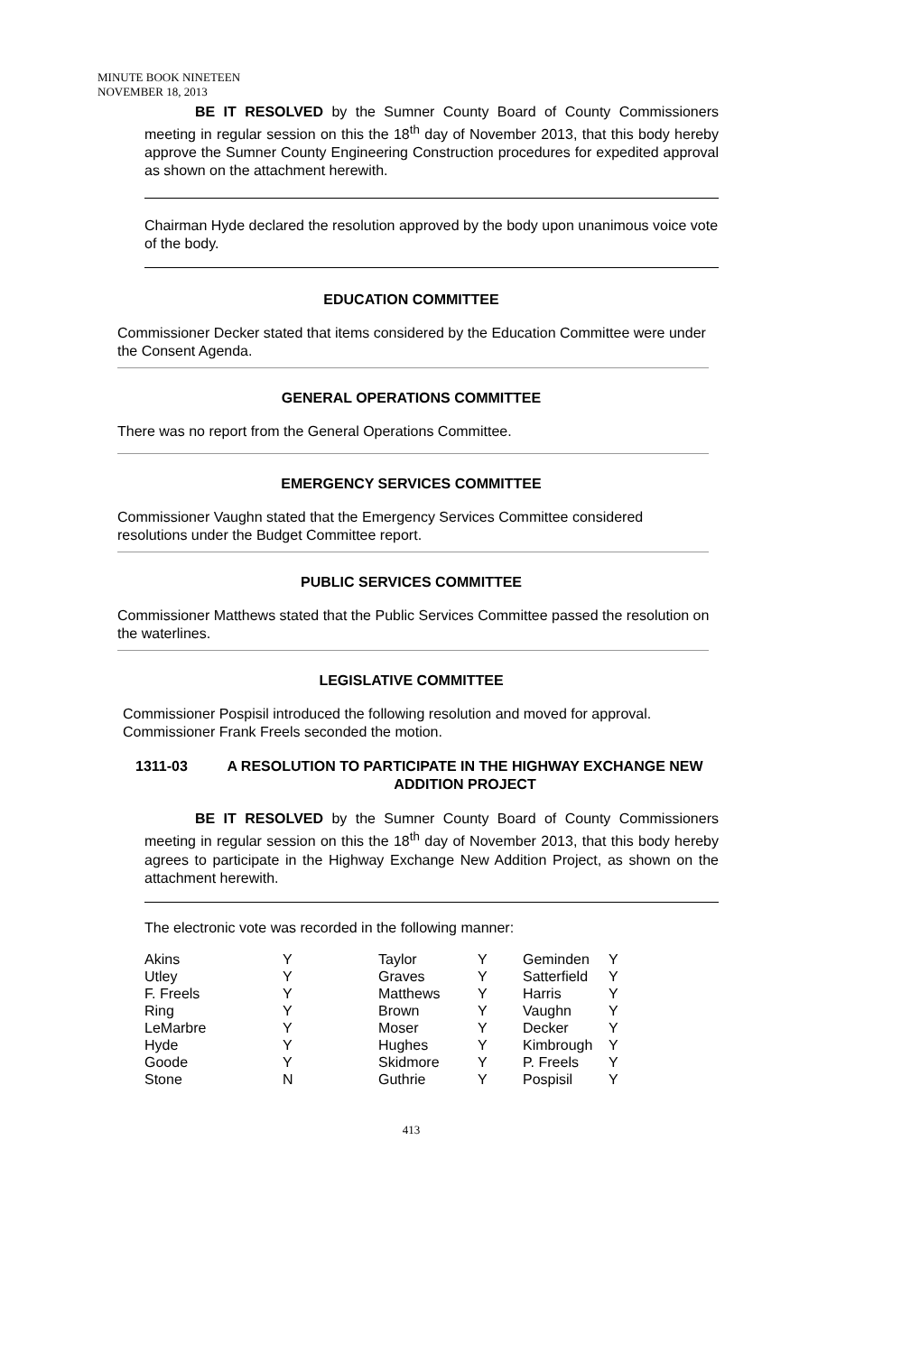MINUTE BOOK NINETEEN
NOVEMBER 18, 2013
BE IT RESOLVED by the Sumner County Board of County Commissioners meeting in regular session on this the 18<sup>th</sup> day of November 2013, that this body hereby approve the Sumner County Engineering Construction procedures for expedited approval as shown on the attachment herewith.
Chairman Hyde declared the resolution approved by the body upon unanimous voice vote of the body.
EDUCATION COMMITTEE
Commissioner Decker stated that items considered by the Education Committee were under the Consent Agenda.
GENERAL OPERATIONS COMMITTEE
There was no report from the General Operations Committee.
EMERGENCY SERVICES COMMITTEE
Commissioner Vaughn stated that the Emergency Services Committee considered resolutions under the Budget Committee report.
PUBLIC SERVICES COMMITTEE
Commissioner Matthews stated that the Public Services Committee passed the resolution on the waterlines.
LEGISLATIVE COMMITTEE
Commissioner Pospisil introduced the following resolution and moved for approval. Commissioner Frank Freels seconded the motion.
1311-03 A RESOLUTION TO PARTICIPATE IN THE HIGHWAY EXCHANGE NEW ADDITION PROJECT
BE IT RESOLVED by the Sumner County Board of County Commissioners meeting in regular session on this the 18<sup>th</sup> day of November 2013, that this body hereby agrees to participate in the Highway Exchange New Addition Project, as shown on the attachment herewith.
The electronic vote was recorded in the following manner:
| Akins | Y | Taylor | Y | Geminden | Y |
| Utley | Y | Graves | Y | Satterfield | Y |
| F. Freels | Y | Matthews | Y | Harris | Y |
| Ring | Y | Brown | Y | Vaughn | Y |
| LeMarbre | Y | Moser | Y | Decker | Y |
| Hyde | Y | Hughes | Y | Kimbrough | Y |
| Goode | Y | Skidmore | Y | P. Freels | Y |
| Stone | N | Guthrie | Y | Pospisil | Y |
413